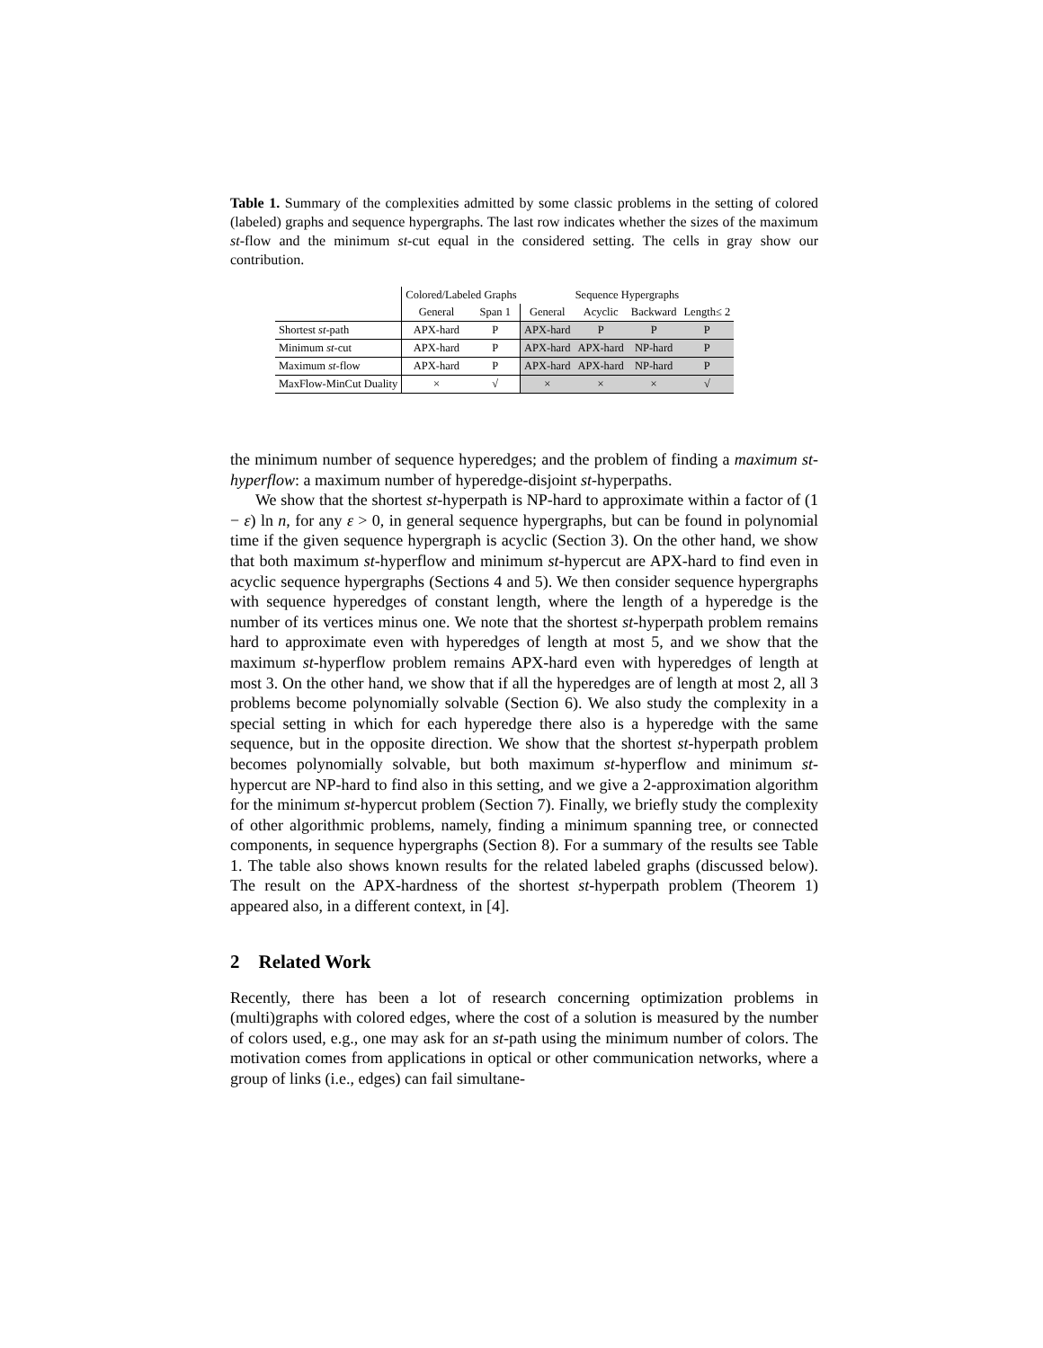Table 1. Summary of the complexities admitted by some classic problems in the setting of colored (labeled) graphs and sequence hypergraphs. The last row indicates whether the sizes of the maximum st-flow and the minimum st-cut equal in the considered setting. The cells in gray show our contribution.
| | Colored/Labeled Graphs | | Sequence Hypergraphs | | | |
| | General | Span 1 | General | Acyclic | Backward | Length≤ 2 |
| Shortest st -path | APX-hard | P | APX-hard | P | P | P |
| Minimum st -cut | APX-hard | P | APX-hard | APX-hard | NP-hard | P |
| Maximum st -flow | APX-hard | P | APX-hard | APX-hard | NP-hard | P |
| MaxFlow-MinCut Duality | × | √ | × | × | × | √ |
the minimum number of sequence hyperedges; and the problem of finding a maximum st-hyperflow: a maximum number of hyperedge-disjoint st-hyperpaths.
We show that the shortest st-hyperpath is NP-hard to approximate within a factor of (1 − ε) ln n, for any ε > 0, in general sequence hypergraphs, but can be found in polynomial time if the given sequence hypergraph is acyclic (Section 3). On the other hand, we show that both maximum st-hyperflow and minimum st-hypercut are APX-hard to find even in acyclic sequence hypergraphs (Sections 4 and 5). We then consider sequence hypergraphs with sequence hyperedges of constant length, where the length of a hyperedge is the number of its vertices minus one. We note that the shortest st-hyperpath problem remains hard to approximate even with hyperedges of length at most 5, and we show that the maximum st-hyperflow problem remains APX-hard even with hyperedges of length at most 3. On the other hand, we show that if all the hyperedges are of length at most 2, all 3 problems become polynomially solvable (Section 6). We also study the complexity in a special setting in which for each hyperedge there also is a hyperedge with the same sequence, but in the opposite direction. We show that the shortest st-hyperpath problem becomes polynomially solvable, but both maximum st-hyperflow and minimum st-hypercut are NP-hard to find also in this setting, and we give a 2-approximation algorithm for the minimum st-hypercut problem (Section 7). Finally, we briefly study the complexity of other algorithmic problems, namely, finding a minimum spanning tree, or connected components, in sequence hypergraphs (Section 8). For a summary of the results see Table 1. The table also shows known results for the related labeled graphs (discussed below). The result on the APX-hardness of the shortest st-hyperpath problem (Theorem 1) appeared also, in a different context, in [4].
2 Related Work
Recently, there has been a lot of research concerning optimization problems in (multi)graphs with colored edges, where the cost of a solution is measured by the number of colors used, e.g., one may ask for an st-path using the minimum number of colors. The motivation comes from applications in optical or other communication networks, where a group of links (i.e., edges) can fail simultane-